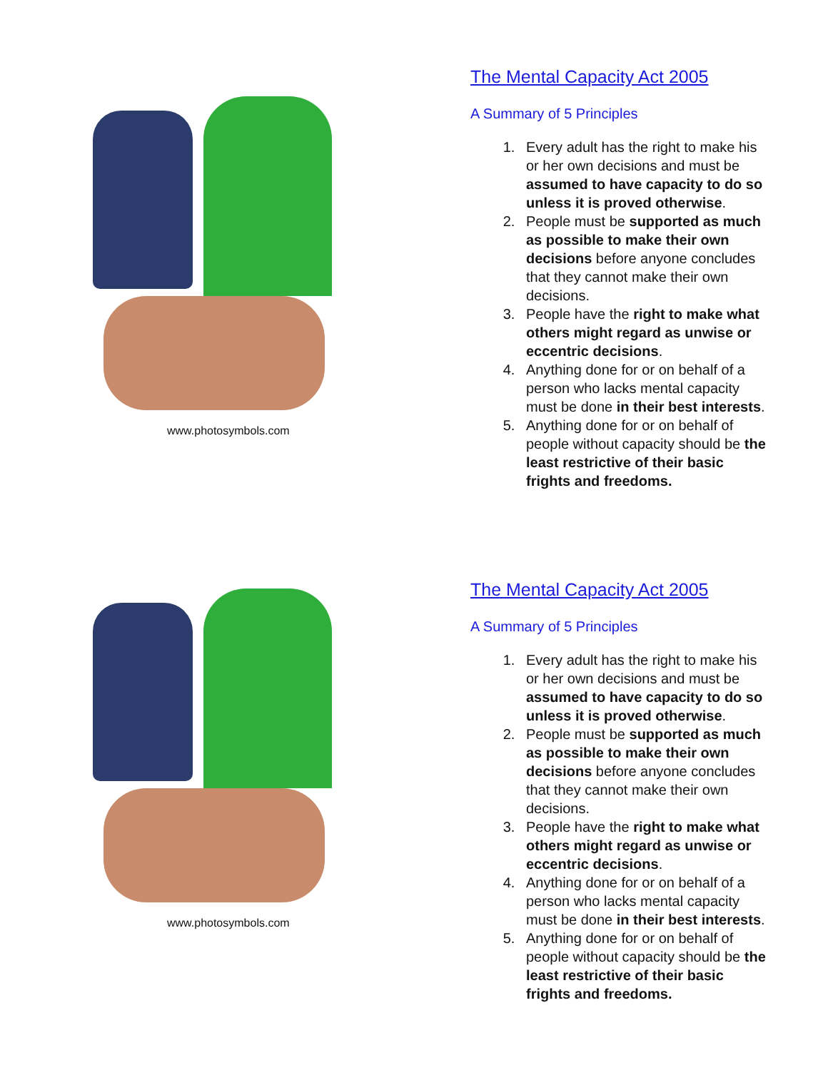www.photosymbols.com
The Mental Capacity Act 2005
A Summary of 5 Principles
1. Every adult has the right to make his or her own decisions and must be assumed to have capacity to do so unless it is proved otherwise.
2. People must be supported as much as possible to make their own decisions before anyone concludes that they cannot make their own decisions.
3. People have the right to make what others might regard as unwise or eccentric decisions.
4. Anything done for or on behalf of a person who lacks mental capacity must be done in their best interests.
5. Anything done for or on behalf of people without capacity should be the least restrictive of their basic frights and freedoms.
www.photosymbols.com
The Mental Capacity Act 2005
A Summary of 5 Principles
1. Every adult has the right to make his or her own decisions and must be assumed to have capacity to do so unless it is proved otherwise.
2. People must be supported as much as possible to make their own decisions before anyone concludes that they cannot make their own decisions.
3. People have the right to make what others might regard as unwise or eccentric decisions.
4. Anything done for or on behalf of a person who lacks mental capacity must be done in their best interests.
5. Anything done for or on behalf of people without capacity should be the least restrictive of their basic frights and freedoms.